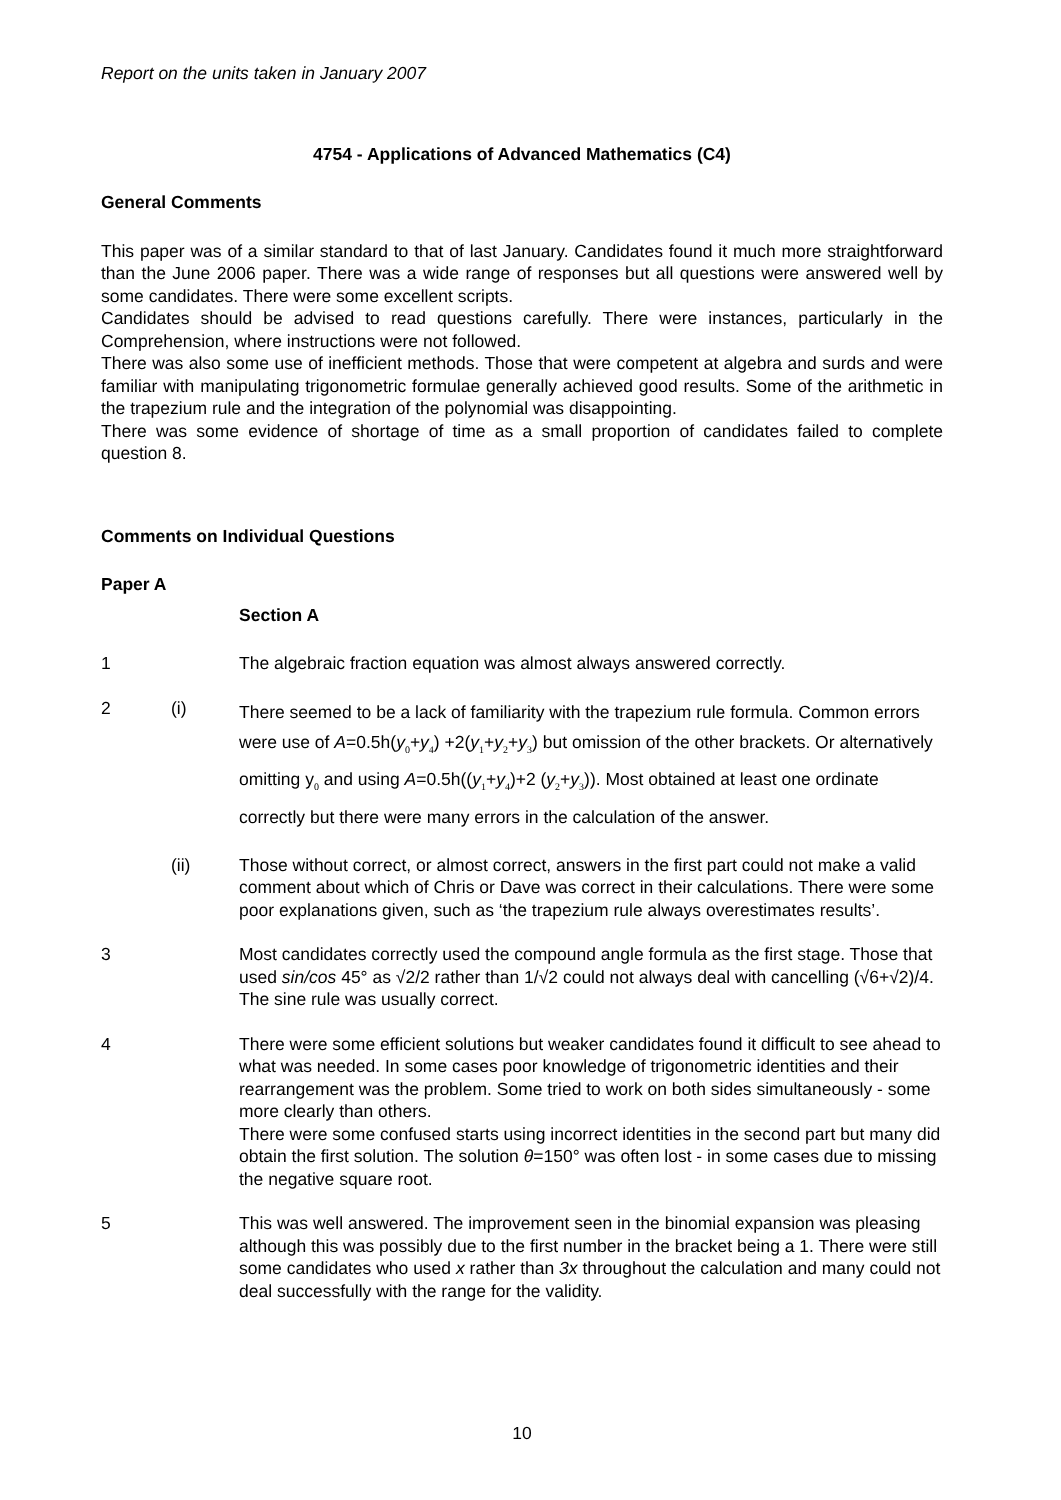Report on the units taken in January 2007
4754 - Applications of Advanced Mathematics (C4)
General Comments
This paper was of a similar standard to that of last January. Candidates found it much more straightforward than the June 2006 paper. There was a wide range of responses but all questions were answered well by some candidates. There were some excellent scripts.
Candidates should be advised to read questions carefully. There were instances, particularly in the Comprehension, where instructions were not followed.
There was also some use of inefficient methods. Those that were competent at algebra and surds and were familiar with manipulating trigonometric formulae generally achieved good results. Some of the arithmetic in the trapezium rule and the integration of the polynomial was disappointing.
There was some evidence of shortage of time as a small proportion of candidates failed to complete question 8.
Comments on Individual Questions
Paper A
Section A
1 The algebraic fraction equation was almost always answered correctly.
2 (i)
There seemed to be a lack of familiarity with the trapezium rule formula. Common errors were use of A=0.5h(y<sub>0</sub>+y<sub>4</sub>) +2(y<sub>1</sub>+y<sub>2</sub>+y<sub>3</sub>) but omission of the other brackets. Or alternatively omitting y<sub>0</sub> and using A=0.5h((y<sub>1</sub>+y<sub>4</sub>)+2 (y<sub>2</sub>+y<sub>3</sub>)). Most obtained at least one ordinate correctly but there were many errors in the calculation of the answer.
(ii) Those without correct, or almost correct, answers in the first part could not make a valid comment about which of Chris or Dave was correct in their calculations. There were some poor explanations given, such as ‘the trapezium rule always overestimates results’.
3 Most candidates correctly used the compound angle formula as the first stage. Those that used sin/cos 45° as √2/2 rather than 1/√2 could not always deal with cancelling (√6+√2)/4. The sine rule was usually correct.
4 There were some efficient solutions but weaker candidates found it difficult to see ahead to what was needed. In some cases poor knowledge of trigonometric identities and their rearrangement was the problem. Some tried to work on both sides simultaneously - some more clearly than others.
There were some confused starts using incorrect identities in the second part but many did obtain the first solution. The solution θ=150° was often lost - in some cases due to missing the negative square root.
5 This was well answered. The improvement seen in the binomial expansion was pleasing although this was possibly due to the first number in the bracket being a 1. There were still some candidates who used x rather than 3x throughout the calculation and many could not deal successfully with the range for the validity.
10